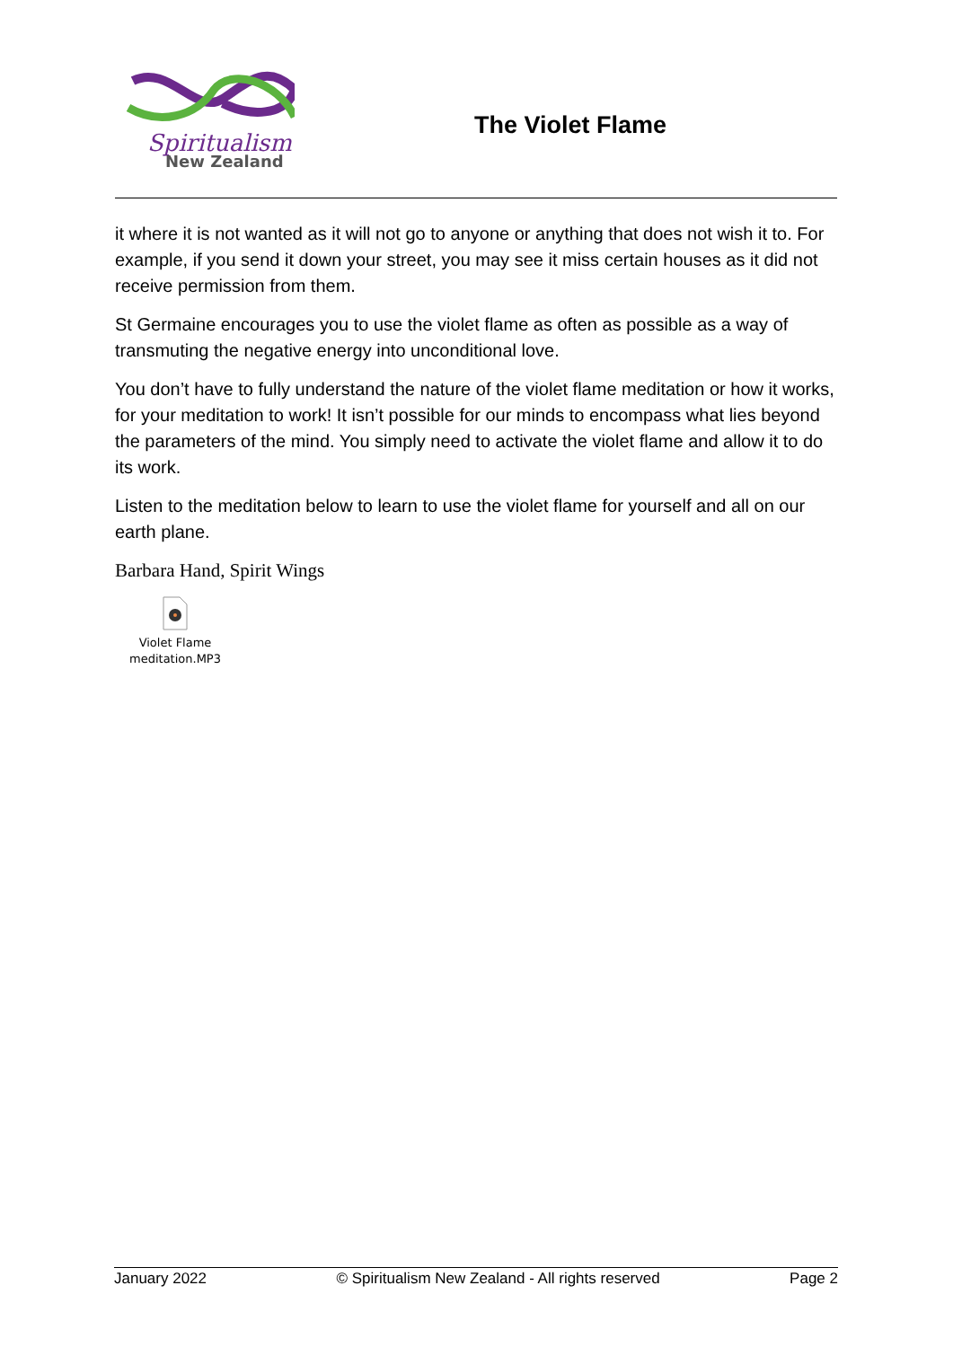Spiritualism
New Zealand
The Violet Flame
it where it is not wanted as it will not go to anyone or anything that does not wish it to. For example, if you send it down your street, you may see it miss certain houses as it did not receive permission from them.
St Germaine encourages you to use the violet flame as often as possible as a way of transmuting the negative energy into unconditional love.
You don’t have to fully understand the nature of the violet flame meditation or how it works, for your meditation to work! It isn’t possible for our minds to encompass what lies beyond the parameters of the mind. You simply need to activate the violet flame and allow it to do its work.
Listen to the meditation below to learn to use the violet flame for yourself and all on our earth plane.
Barbara Hand, Spirit Wings
Violet Flame
meditation.MP3
January 2022 © Spiritualism New Zealand - All rights reserved Page 2